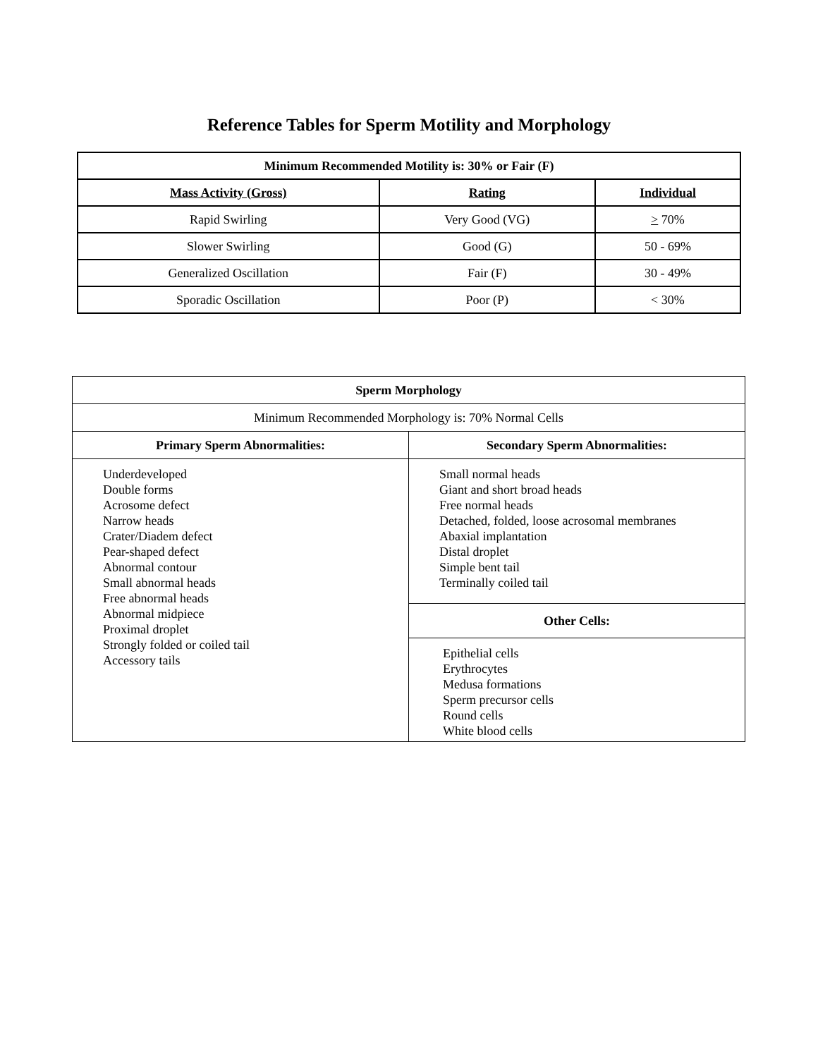Reference Tables for Sperm Motility and Morphology
| Minimum Recommended Motility is: 30% or Fair (F) | | |
| --- | --- | --- |
| Mass Activity (Gross) | Rating | Individual |
| Rapid Swirling | Very Good (VG) | > 70% |
| Slower Swirling | Good (G) | 50 - 69% |
| Generalized Oscillation | Fair (F) | 30 - 49% |
| Sporadic Oscillation | Poor (P) | < 30% |
| Sperm Morphology | |
| --- | --- |
| Minimum Recommended Morphology is: 70% Normal Cells | |
| Primary Sperm Abnormalities: | Secondary Sperm Abnormalities: |
| Underdeveloped Double forms Acrosome defect Narrow heads Crater/Diadem defect Pear-shaped defect Abnormal contour Small abnormal heads Free abnormal heads Abnormal midpiece Proximal droplet Strongly folded or coiled tail Accessory tails | Small normal heads Giant and short broad heads Free normal heads Detached, folded, loose acrosomal membranes Abaxial implantation Distal droplet Simple bent tail Terminally coiled tail |
| | Other Cells: |
| | Epithelial cells Erythrocytes Medusa formations Sperm precursor cells Round cells White blood cells |